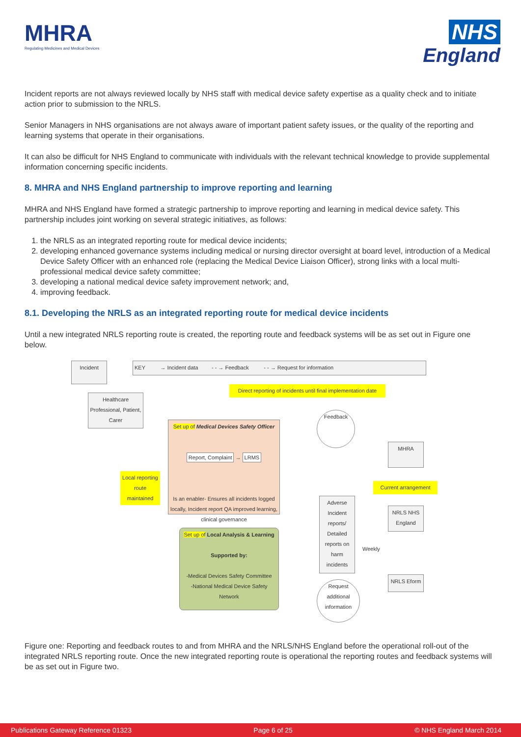MHRA
Regulating Medicines and Medical Devices
NHS
England
Incident reports are not always reviewed locally by NHS staff with medical device safety expertise as a quality check and to initiate action prior to submission to the NRLS.
Senior Managers in NHS organisations are not always aware of important patient safety issues, or the quality of the reporting and learning systems that operate in their organisations.
It can also be difficult for NHS England to communicate with individuals with the relevant technical knowledge to provide supplemental information concerning specific incidents.
8. MHRA and NHS England partnership to improve reporting and learning
MHRA and NHS England have formed a strategic partnership to improve reporting and learning in medical device safety. This partnership includes joint working on several strategic initiatives, as follows:
1. the NRLS as an integrated reporting route for medical device incidents;
2. developing enhanced governance systems including medical or nursing director oversight at board level, introduction of a Medical Device Safety Officer with an enhanced role (replacing the Medical Device Liaison Officer), strong links with a local multi-professional medical device safety committee;
3. developing a national medical device safety improvement network; and,
4. improving feedback.
8.1. Developing the NRLS as an integrated reporting route for medical device incidents
Until a new integrated NRLS reporting route is created, the reporting route and feedback systems will be as set out in Figure one below.
Incident
KEY → Incident data - - → Feedback - - → Request for information
Direct reporting of incidents until final implementation date
Healthcare Professional, Patient, Carer
Set up of Medical Devices Safety Officer
Report, Complaint → LRMS
Is an enabler- Ensures all incidents logged locally, Incident report QA improved learning, clinical governance
Feedback
MHRA
Local reporting route maintained
Current arrangement
Adverse Incident reports/ Detailed reports on harm incidents
NRLS NHS England
Set up of Local Analysis & Learning
Supported by:
-Medical Devices Safety Committee
-National Medical Device Safety Network
Weekly
NRLS Eform
Request additional information
Figure one: Reporting and feedback routes to and from MHRA and the NRLS/NHS England before the operational roll-out of the integrated NRLS reporting route. Once the new integrated reporting route is operational the reporting routes and feedback systems will be as set out in Figure two.
Publications Gateway Reference 01323 Page 6 of 25 © NHS England March 2014